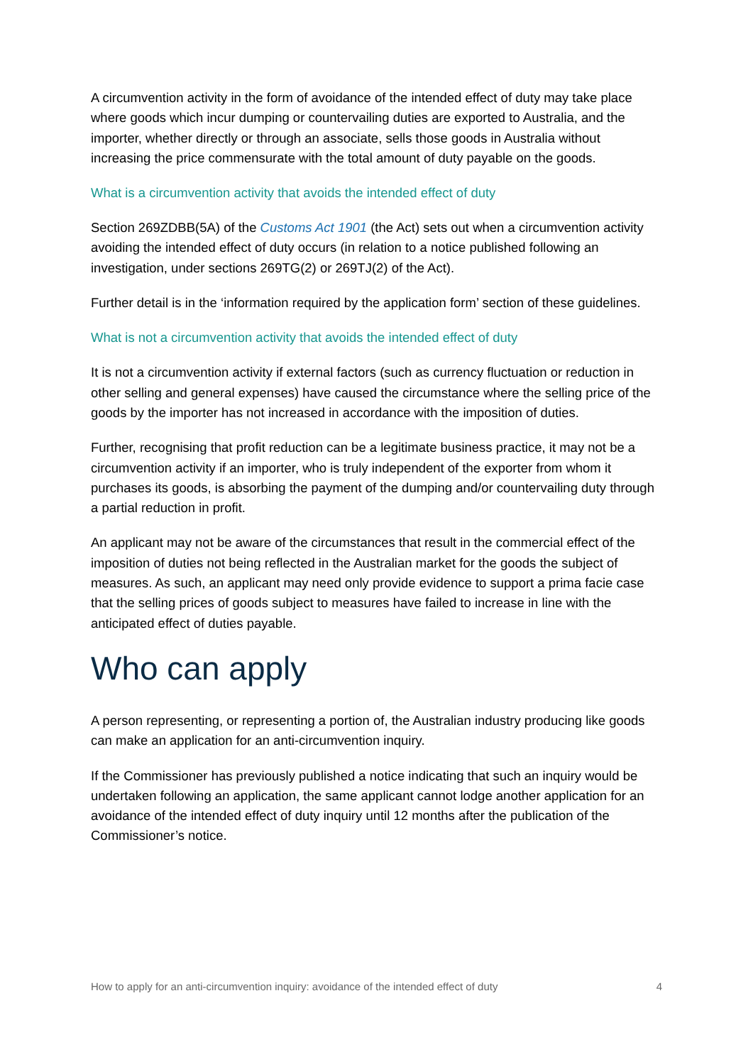A circumvention activity in the form of avoidance of the intended effect of duty may take place where goods which incur dumping or countervailing duties are exported to Australia, and the importer, whether directly or through an associate, sells those goods in Australia without increasing the price commensurate with the total amount of duty payable on the goods.
What is a circumvention activity that avoids the intended effect of duty
Section 269ZDBB(5A) of the Customs Act 1901 (the Act) sets out when a circumvention activity avoiding the intended effect of duty occurs (in relation to a notice published following an investigation, under sections 269TG(2) or 269TJ(2) of the Act).
Further detail is in the ‘information required by the application form’ section of these guidelines.
What is not a circumvention activity that avoids the intended effect of duty
It is not a circumvention activity if external factors (such as currency fluctuation or reduction in other selling and general expenses) have caused the circumstance where the selling price of the goods by the importer has not increased in accordance with the imposition of duties.
Further, recognising that profit reduction can be a legitimate business practice, it may not be a circumvention activity if an importer, who is truly independent of the exporter from whom it purchases its goods, is absorbing the payment of the dumping and/or countervailing duty through a partial reduction in profit.
An applicant may not be aware of the circumstances that result in the commercial effect of the imposition of duties not being reflected in the Australian market for the goods the subject of measures. As such, an applicant may need only provide evidence to support a prima facie case that the selling prices of goods subject to measures have failed to increase in line with the anticipated effect of duties payable.
Who can apply
A person representing, or representing a portion of, the Australian industry producing like goods can make an application for an anti-circumvention inquiry.
If the Commissioner has previously published a notice indicating that such an inquiry would be undertaken following an application, the same applicant cannot lodge another application for an avoidance of the intended effect of duty inquiry until 12 months after the publication of the Commissioner’s notice.
How to apply for an anti-circumvention inquiry: avoidance of the intended effect of duty 4